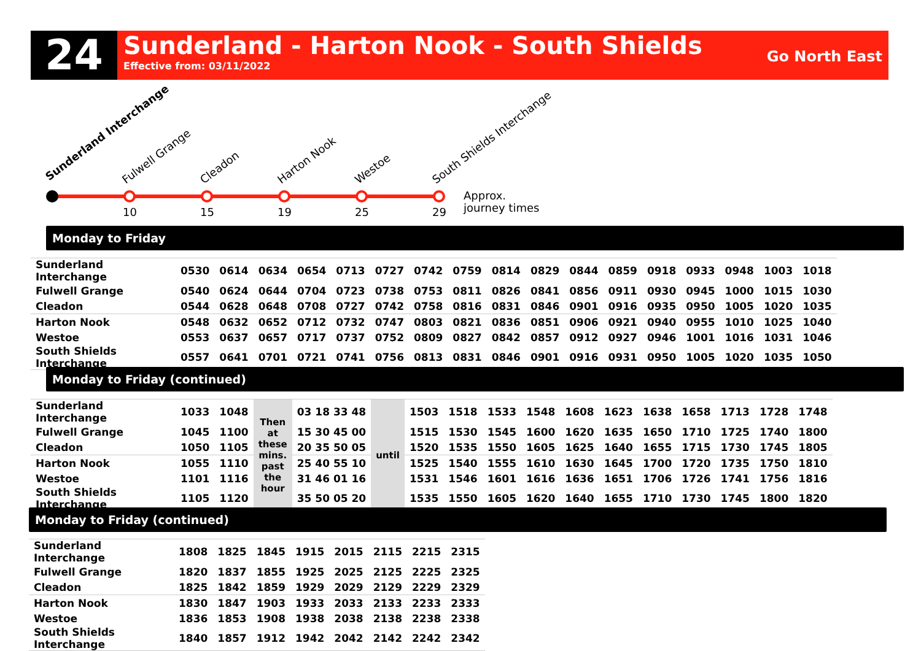24
Sunderland - Harton Nook - South Shields
Effective from: 03/11/2022
Go North East
10
15
19
25
29
Approx.
journey times
Sunderland Interchange
Fulwell Grange
Cleadon
Harton Nook
Westoe
South Shields Interchange
Monday to Friday
| Sunderland Interchange | 0530 | 0614 | 0634 | 0654 | 0713 | 0727 | 0742 | 0759 | 0814 | 0829 | 0844 | 0859 | 0918 | 0933 | 0948 | 1003 | 1018 |
| Fulwell Grange | 0540 | 0624 | 0644 | 0704 | 0723 | 0738 | 0753 | 0811 | 0826 | 0841 | 0856 | 0911 | 0930 | 0945 | 1000 | 1015 | 1030 |
| Cleadon | 0544 | 0628 | 0648 | 0708 | 0727 | 0742 | 0758 | 0816 | 0831 | 0846 | 0901 | 0916 | 0935 | 0950 | 1005 | 1020 | 1035 |
| Harton Nook | 0548 | 0632 | 0652 | 0712 | 0732 | 0747 | 0803 | 0821 | 0836 | 0851 | 0906 | 0921 | 0940 | 0955 | 1010 | 1025 | 1040 |
| Westoe | 0553 | 0637 | 0657 | 0717 | 0737 | 0752 | 0809 | 0827 | 0842 | 0857 | 0912 | 0927 | 0946 | 1001 | 1016 | 1031 | 1046 |
| South Shields Interchange | 0557 | 0641 | 0701 | 0721 | 0741 | 0756 | 0813 | 0831 | 0846 | 0901 | 0916 | 0931 | 0950 | 1005 | 1020 | 1035 | 1050 |
Monday to Friday (continued)
| Sunderland Interchange | 1033 | 1048 | Then at these mins. past the hour | 03 18 33 48 | until | 1503 | 1518 | 1533 | 1548 | 1608 | 1623 | 1638 | 1658 | 1713 | 1728 | 1748 |
| Fulwell Grange | 1045 | 1100 | | 15 30 45 00 | | 1515 | 1530 | 1545 | 1600 | 1620 | 1635 | 1650 | 1710 | 1725 | 1740 | 1800 |
| Cleadon | 1050 | 1105 | | 20 35 50 05 | | 1520 | 1535 | 1550 | 1605 | 1625 | 1640 | 1655 | 1715 | 1730 | 1745 | 1805 |
| Harton Nook | 1055 | 1110 | | 25 40 55 10 | | 1525 | 1540 | 1555 | 1610 | 1630 | 1645 | 1700 | 1720 | 1735 | 1750 | 1810 |
| Westoe | 1101 | 1116 | | 31 46 01 16 | | 1531 | 1546 | 1601 | 1616 | 1636 | 1651 | 1706 | 1726 | 1741 | 1756 | 1816 |
| South Shields Interchange | 1105 | 1120 | | 35 50 05 20 | | 1535 | 1550 | 1605 | 1620 | 1640 | 1655 | 1710 | 1730 | 1745 | 1800 | 1820 |
Monday to Friday (continued)
| Sunderland Interchange | 1808 | 1825 | 1845 | 1915 | 2015 | 2115 | 2215 | 2315 |
| Fulwell Grange | 1820 | 1837 | 1855 | 1925 | 2025 | 2125 | 2225 | 2325 |
| Cleadon | 1825 | 1842 | 1859 | 1929 | 2029 | 2129 | 2229 | 2329 |
| Harton Nook | 1830 | 1847 | 1903 | 1933 | 2033 | 2133 | 2233 | 2333 |
| Westoe | 1836 | 1853 | 1908 | 1938 | 2038 | 2138 | 2238 | 2338 |
| South Shields Interchange | 1840 | 1857 | 1912 | 1942 | 2042 | 2142 | 2242 | 2342 |